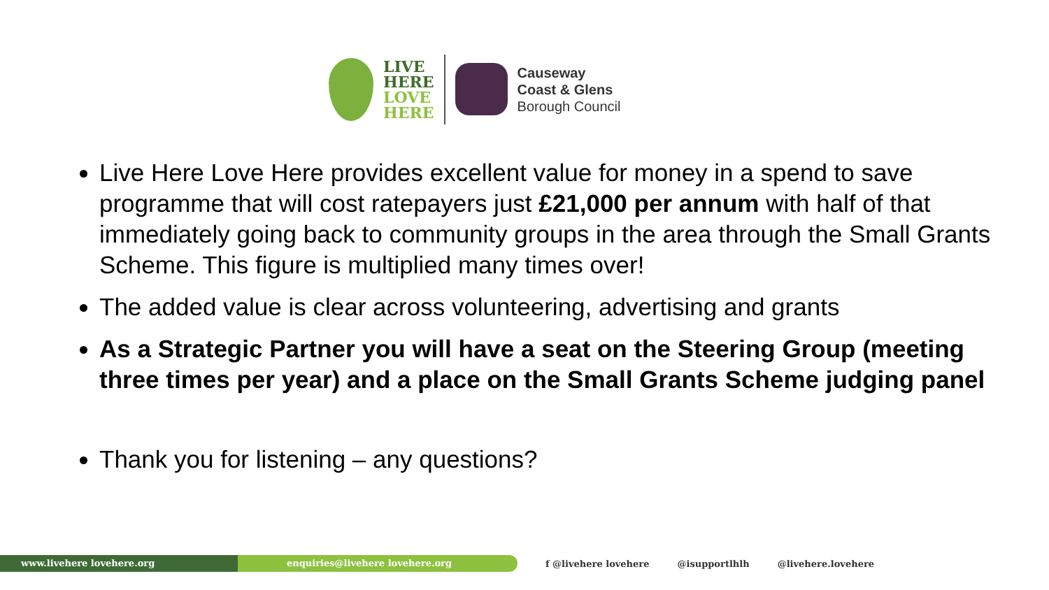LIVE
HERE
LOVE
HERE
Causeway
Coast & Glens
Borough Council
Live Here Love Here provides excellent value for money in a spend to save programme that will cost ratepayers just £21,000 per annum with half of that immediately going back to community groups in the area through the Small Grants Scheme. This figure is multiplied many times over!
The added value is clear across volunteering, advertising and grants
As a Strategic Partner you will have a seat on the Steering Group (meeting three times per year) and a place on the Small Grants Scheme judging panel
Thank you for listening – any questions?
www.livehere lovehere.org enquiries@livehere lovehere.org
f @livehere lovehere @isupportlhlh @livehere.lovehere